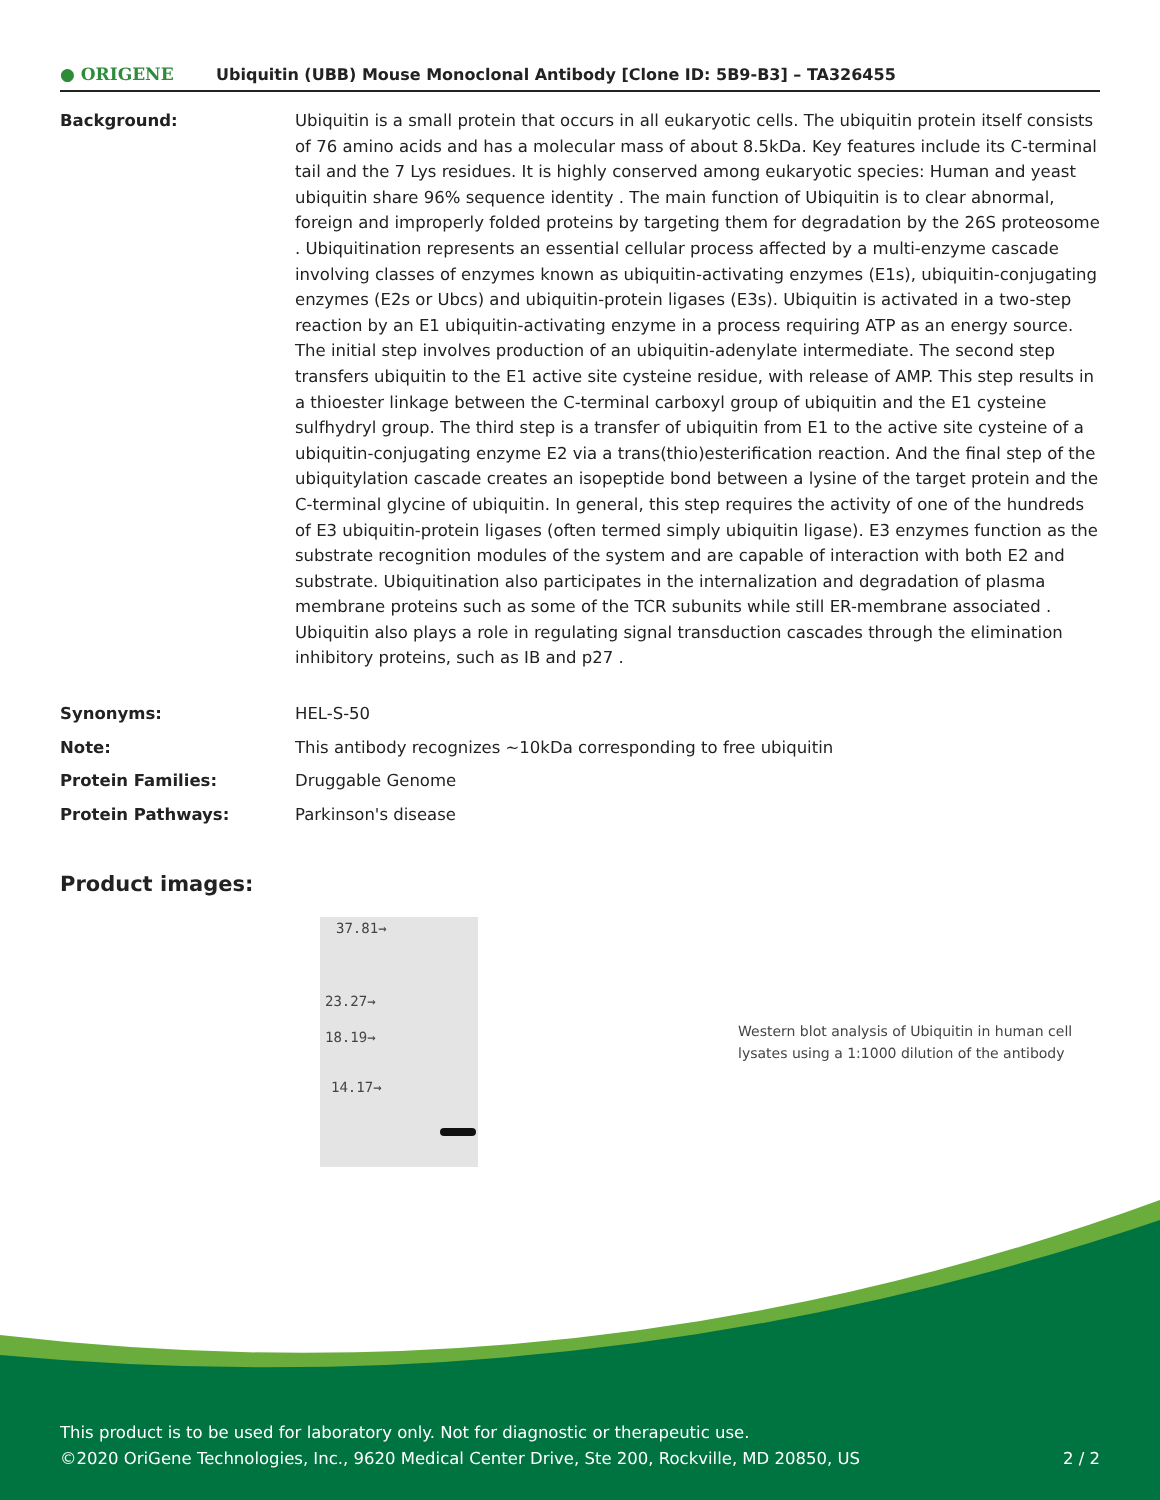● ORIGENE Ubiquitin (UBB) Mouse Monoclonal Antibody [Clone ID: 5B9-B3] – TA326455
| Background: | Ubiquitin is a small protein that occurs in all eukaryotic cells. The ubiquitin protein itself consists of 76 amino acids and has a molecular mass of about 8.5kDa. Key features include its C-terminal tail and the 7 Lys residues. It is highly conserved among eukaryotic species: Human and yeast ubiquitin share 96% sequence identity . The main function of Ubiquitin is to clear abnormal, foreign and improperly folded proteins by targeting them for degradation by the 26S proteosome . Ubiquitination represents an essential cellular process affected by a multi-enzyme cascade involving classes of enzymes known as ubiquitin-activating enzymes (E1s), ubiquitin-conjugating enzymes (E2s or Ubcs) and ubiquitin-protein ligases (E3s). Ubiquitin is activated in a two-step reaction by an E1 ubiquitin-activating enzyme in a process requiring ATP as an energy source. The initial step involves production of an ubiquitin-adenylate intermediate. The second step transfers ubiquitin to the E1 active site cysteine residue, with release of AMP. This step results in a thioester linkage between the C-terminal carboxyl group of ubiquitin and the E1 cysteine sulfhydryl group. The third step is a transfer of ubiquitin from E1 to the active site cysteine of a ubiquitin-conjugating enzyme E2 via a trans(thio)esterification reaction. And the final step of the ubiquitylation cascade creates an isopeptide bond between a lysine of the target protein and the C-terminal glycine of ubiquitin. In general, this step requires the activity of one of the hundreds of E3 ubiquitin-protein ligases (often termed simply ubiquitin ligase). E3 enzymes function as the substrate recognition modules of the system and are capable of interaction with both E2 and substrate. Ubiquitination also participates in the internalization and degradation of plasma membrane proteins such as some of the TCR subunits while still ER-membrane associated . Ubiquitin also plays a role in regulating signal transduction cascades through the elimination inhibitory proteins, such as IB and p27 . |
| Synonyms: | HEL-S-50 |
| Note: | This antibody recognizes ~10kDa corresponding to free ubiquitin |
| Protein Families: | Druggable Genome |
| Protein Pathways: | Parkinson's disease |
Product images:
37.81→
23.27→
18.19→
14.17→
Western blot analysis of Ubiquitin in human cell lysates using a 1:1000 dilution of the antibody
This product is to be used for laboratory only. Not for diagnostic or therapeutic use.
©2020 OriGene Technologies, Inc., 9620 Medical Center Drive, Ste 200, Rockville, MD 20850, US 2 / 2